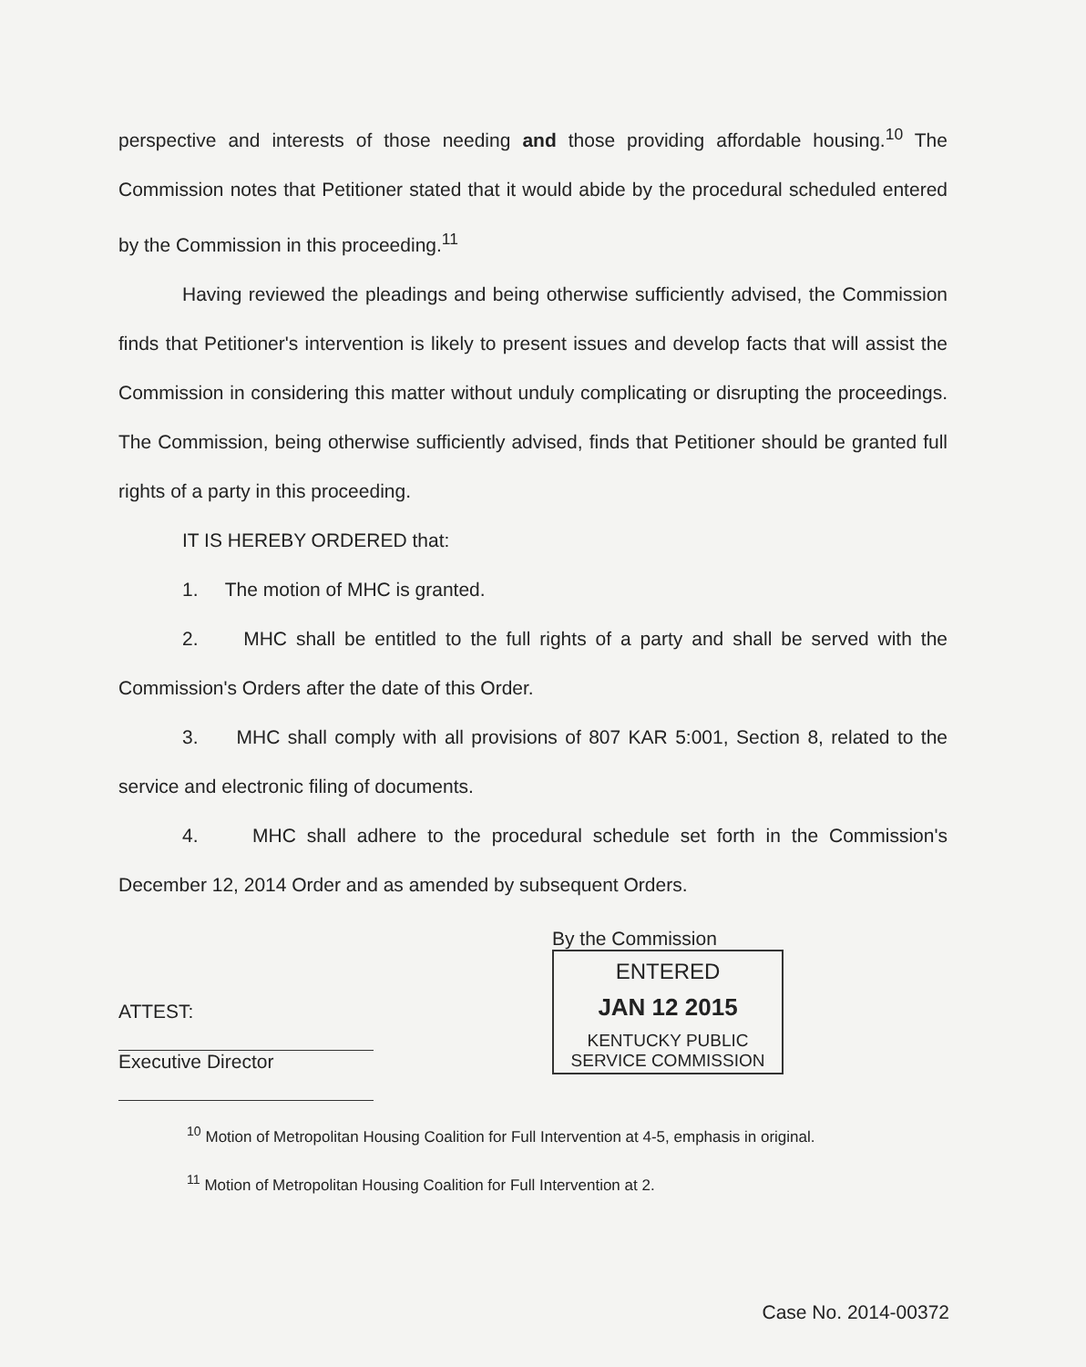perspective and interests of those needing and those providing affordable housing.<sup>10</sup> The Commission notes that Petitioner stated that it would abide by the procedural scheduled entered by the Commission in this proceeding.<sup>11</sup>
Having reviewed the pleadings and being otherwise sufficiently advised, the Commission finds that Petitioner's intervention is likely to present issues and develop facts that will assist the Commission in considering this matter without unduly complicating or disrupting the proceedings. The Commission, being otherwise sufficiently advised, finds that Petitioner should be granted full rights of a party in this proceeding.
IT IS HEREBY ORDERED that:
1. The motion of MHC is granted.
2. MHC shall be entitled to the full rights of a party and shall be served with the Commission's Orders after the date of this Order.
3. MHC shall comply with all provisions of 807 KAR 5:001, Section 8, related to the service and electronic filing of documents.
4. MHC shall adhere to the procedural schedule set forth in the Commission's December 12, 2014 Order and as amended by subsequent Orders.
ATTEST:
Executive Director
By the Commission
ENTERED
JAN 12 2015
KENTUCKY PUBLIC
SERVICE COMMISSION
<sup>10</sup> Motion of Metropolitan Housing Coalition for Full Intervention at 4-5, emphasis in original.
<sup>11</sup> Motion of Metropolitan Housing Coalition for Full Intervention at 2.
Case No. 2014-00372